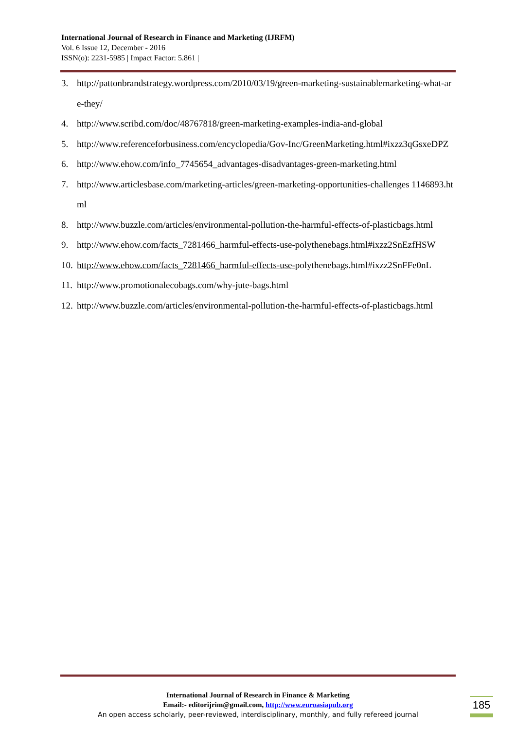International Journal of Research in Finance and Marketing (IJRFM)
Vol. 6 Issue 12, December - 2016
ISSN(o): 2231-5985 | Impact Factor: 5.861 |
3. http://pattonbrandstrategy.wordpress.com/2010/03/19/green-marketing-sustainablemarketing-what-are-they/
4. http://www.scribd.com/doc/48767818/green-marketing-examples-india-and-global
5. http://www.referenceforbusiness.com/encyclopedia/Gov-Inc/GreenMarketing.html#ixzz3qGsxeDPZ
6. http://www.ehow.com/info_7745654_advantages-disadvantages-green-marketing.html
7. http://www.articlesbase.com/marketing-articles/green-marketing-opportunities-challenges 1146893.html
8. http://www.buzzle.com/articles/environmental-pollution-the-harmful-effects-of-plasticbags.html
9. http://www.ehow.com/facts_7281466_harmful-effects-use-polythenebags.html#ixzz2SnEzfHSW
10. http://www.ehow.com/facts_7281466_harmful-effects-use-polythenebags.html#ixzz2SnFFe0nL
11. http://www.promotionalecobags.com/why-jute-bags.html
12. http://www.buzzle.com/articles/environmental-pollution-the-harmful-effects-of-plasticbags.html
International Journal of Research in Finance & Marketing
Email:- editorijrim@gmail.com, http://www.euroasiapub.org
An open access scholarly, peer-reviewed, interdisciplinary, monthly, and fully refereed journal
185